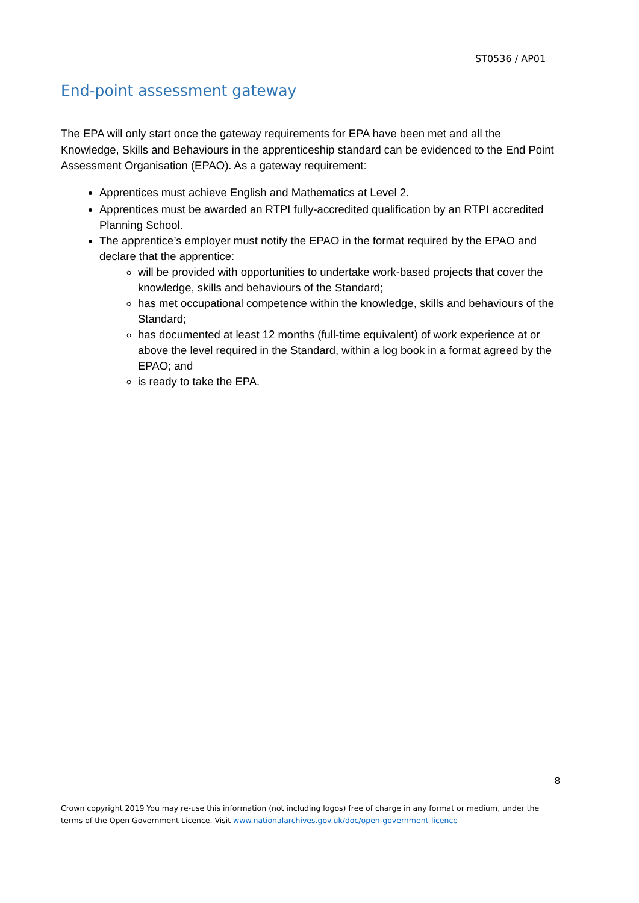ST0536 / AP01
End-point assessment gateway
The EPA will only start once the gateway requirements for EPA have been met and all the Knowledge, Skills and Behaviours in the apprenticeship standard can be evidenced to the End Point Assessment Organisation (EPAO). As a gateway requirement:
Apprentices must achieve English and Mathematics at Level 2.
Apprentices must be awarded an RTPI fully-accredited qualification by an RTPI accredited Planning School.
The apprentice’s employer must notify the EPAO in the format required by the EPAO and declare that the apprentice:
will be provided with opportunities to undertake work-based projects that cover the knowledge, skills and behaviours of the Standard;
has met occupational competence within the knowledge, skills and behaviours of the Standard;
has documented at least 12 months (full-time equivalent) of work experience at or above the level required in the Standard, within a log book in a format agreed by the EPAO; and
is ready to take the EPA.
8
Crown copyright 2019 You may re-use this information (not including logos) free of charge in any format or medium, under the terms of the Open Government Licence. Visit www.nationalarchives.gov.uk/doc/open-government-licence